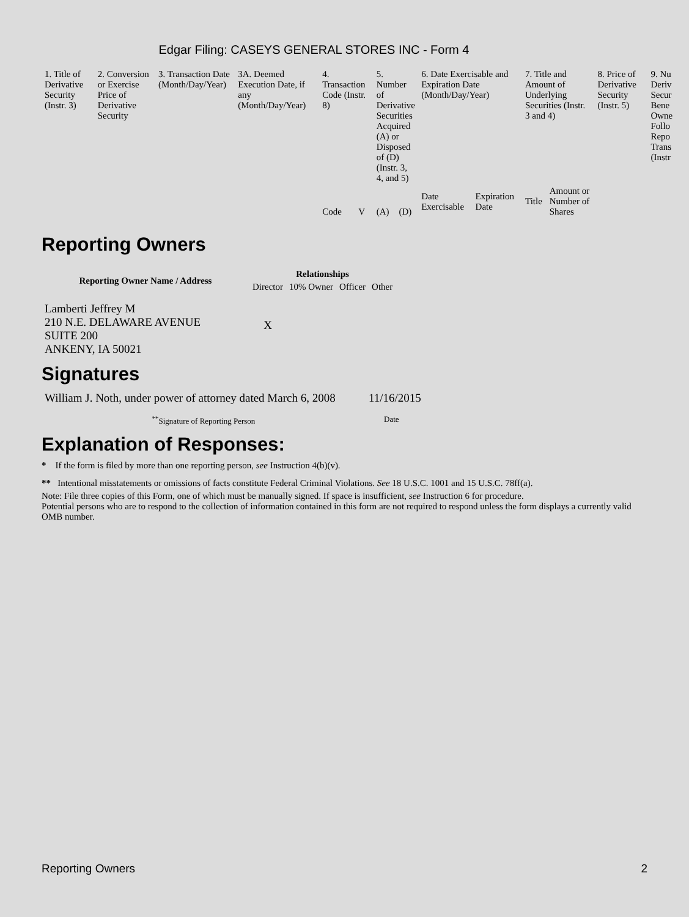Edgar Filing: CASEYS GENERAL STORES INC - Form 4
| 1. Title of Derivative Security (Instr. 3) | 2. Conversion or Exercise Price of Derivative Security | 3. Transaction Date (Month/Day/Year) | 3A. Deemed Execution Date, if any (Month/Day/Year) | 4. Transaction Code (Instr. 8) | | 5. Number of Derivative Securities Acquired (A) or Disposed of (D) (Instr. 3, 4, and 5) | | 6. Date Exercisable and Expiration Date (Month/Day/Year) | | 7. Title and Amount of Underlying Securities (Instr. 3 and 4) | | 8. Price of Derivative Security (Instr. 5) | 9. Nu Deriv Secur Bene Owne Follo Repo Trans (Instr |
| | | | | Code | V | (A) | (D) | Date Exercisable | Expiration Date | Title | Amount or Number of Shares | | |
Reporting Owners
| Reporting Owner Name / Address | Relationships | | | |
| --- | --- | --- | --- | --- |
| | Director | 10% Owner | Officer | Other |
| Lamberti Jeffrey M 210 N.E. DELAWARE AVENUE SUITE 200 ANKENY, IA 50021 | X | | | |
Signatures
| William J. Noth, under power of attorney dated March 6, 2008 | 11/16/2015 |
| <sup>**</sup> Signature of Reporting Person | Date |
Explanation of Responses:
* If the form is filed by more than one reporting person, see Instruction 4(b)(v).
** Intentional misstatements or omissions of facts constitute Federal Criminal Violations. See 18 U.S.C. 1001 and 15 U.S.C. 78ff(a).
Note: File three copies of this Form, one of which must be manually signed. If space is insufficient, see Instruction 6 for procedure.
Potential persons who are to respond to the collection of information contained in this form are not required to respond unless the form displays a currently valid OMB number.
Reporting Owners 2